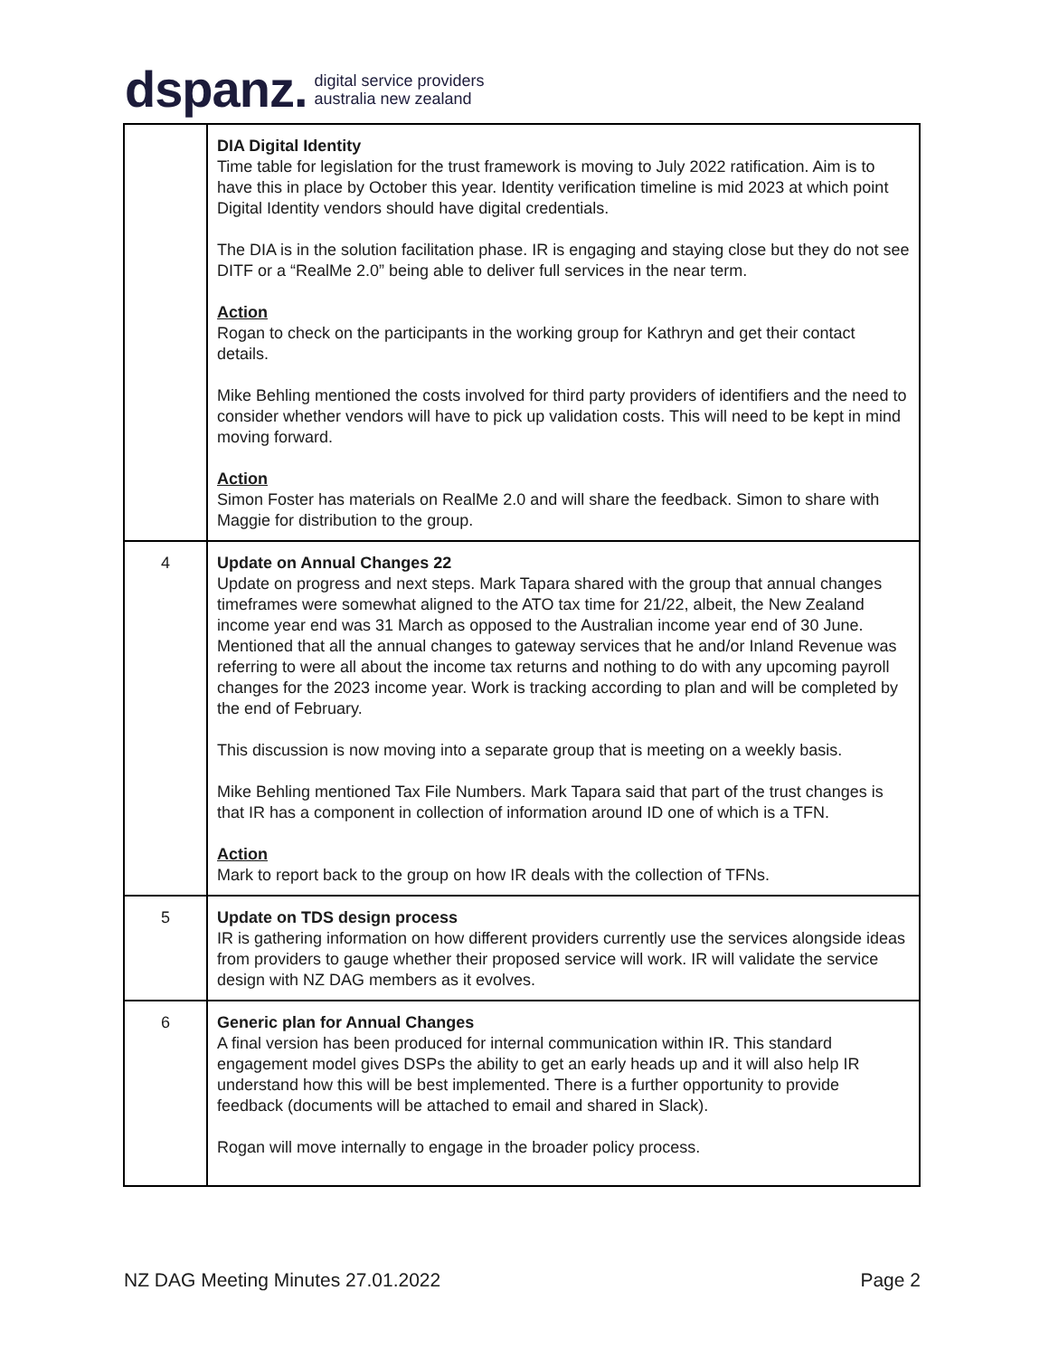dspanz. digital service providers
australia new zealand
| | DIA Digital Identity Time table for legislation for the trust framework is moving to July 2022 ratification. Aim is to have this in place by October this year. Identity verification timeline is mid 2023 at which point Digital Identity vendors should have digital credentials. The DIA is in the solution facilitation phase. IR is engaging and staying close but they do not see DITF or a “RealMe 2.0” being able to deliver full services in the near term. Action Rogan to check on the participants in the working group for Kathryn and get their contact details. Mike Behling mentioned the costs involved for third party providers of identifiers and the need to consider whether vendors will have to pick up validation costs. This will need to be kept in mind moving forward. Action Simon Foster has materials on RealMe 2.0 and will share the feedback. Simon to share with Maggie for distribution to the group. |
| 4 | Update on Annual Changes 22 Update on progress and next steps. Mark Tapara shared with the group that annual changes timeframes were somewhat aligned to the ATO tax time for 21/22, albeit, the New Zealand income year end was 31 March as opposed to the Australian income year end of 30 June. Mentioned that all the annual changes to gateway services that he and/or Inland Revenue was referring to were all about the income tax returns and nothing to do with any upcoming payroll changes for the 2023 income year. Work is tracking according to plan and will be completed by the end of February. This discussion is now moving into a separate group that is meeting on a weekly basis. Mike Behling mentioned Tax File Numbers. Mark Tapara said that part of the trust changes is that IR has a component in collection of information around ID one of which is a TFN. Action Mark to report back to the group on how IR deals with the collection of TFNs. |
| 5 | Update on TDS design process IR is gathering information on how different providers currently use the services alongside ideas from providers to gauge whether their proposed service will work. IR will validate the service design with NZ DAG members as it evolves. |
| 6 | Generic plan for Annual Changes A final version has been produced for internal communication within IR. This standard engagement model gives DSPs the ability to get an early heads up and it will also help IR understand how this will be best implemented. There is a further opportunity to provide feedback (documents will be attached to email and shared in Slack). Rogan will move internally to engage in the broader policy process. |
NZ DAG Meeting Minutes 27.01.2022 Page 2